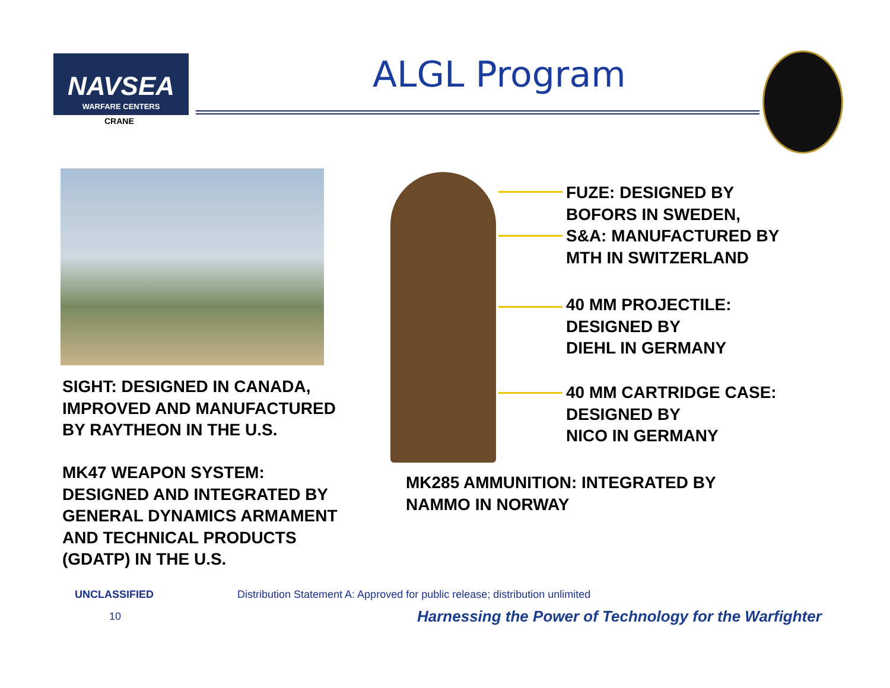NAVSEA
WARFARE CENTERS
CRANE
ALGL Program
SIGHT: DESIGNED IN CANADA,
IMPROVED AND MANUFACTURED
BY RAYTHEON IN THE U.S.
MK47 WEAPON SYSTEM:
DESIGNED AND INTEGRATED BY
GENERAL DYNAMICS ARMAMENT
AND TECHNICAL PRODUCTS
(GDATP) IN THE U.S.
FUZE: DESIGNED BY
BOFORS IN SWEDEN,
S&A: MANUFACTURED BY
MTH IN SWITZERLAND
40 MM PROJECTILE:
DESIGNED BY
DIEHL IN GERMANY
40 MM CARTRIDGE CASE:
DESIGNED BY
NICO IN GERMANY
MK285 AMMUNITION: INTEGRATED BY
NAMMO IN NORWAY
UNCLASSIFIED
Distribution Statement A: Approved for public release; distribution unlimited
10
Harnessing the Power of Technology for the Warfighter